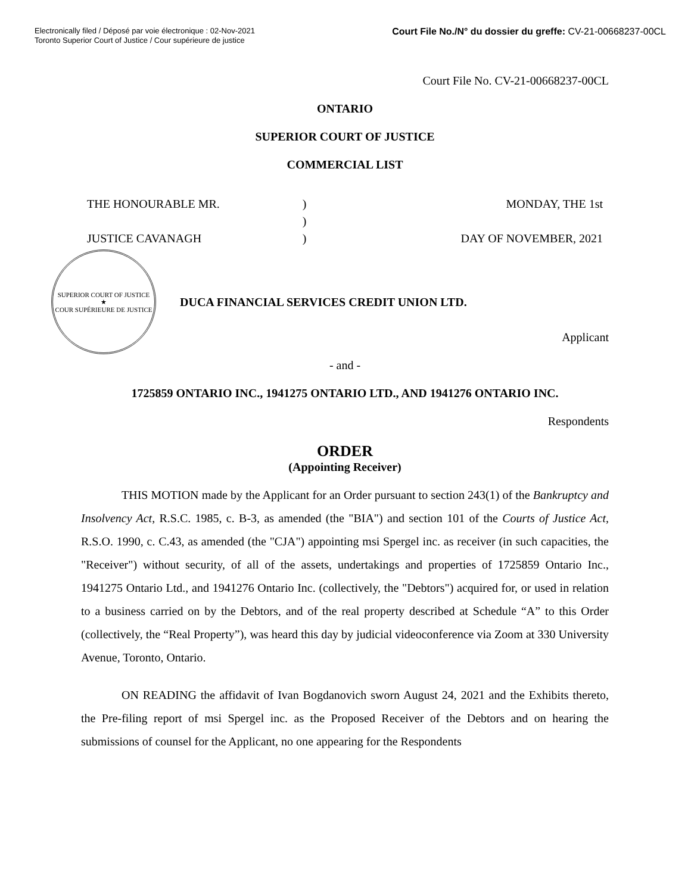Electronically filed / Déposé par voie électronique : 02-Nov-2021
Toronto Superior Court of Justice / Cour supérieure de justice
Court File No./N° du dossier du greffe: CV-21-00668237-00CL
Court File No. CV-21-00668237-00CL
ONTARIO
SUPERIOR COURT OF JUSTICE
COMMERCIAL LIST
THE HONOURABLE MR.
JUSTICE CAVANAGH
)
)
)
MONDAY, THE 1st
DAY OF NOVEMBER, 2021
SUPERIOR COURT OF JUSTICE
★
COUR SUPÉRIEURE DE JUSTICE
DUCA FINANCIAL SERVICES CREDIT UNION LTD.
Applicant
- and -
1725859 ONTARIO INC., 1941275 ONTARIO LTD., AND 1941276 ONTARIO INC.
Respondents
ORDER
(Appointing Receiver)
THIS MOTION made by the Applicant for an Order pursuant to section 243(1) of the Bankruptcy and Insolvency Act, R.S.C. 1985, c. B-3, as amended (the "BIA") and section 101 of the Courts of Justice Act, R.S.O. 1990, c. C.43, as amended (the "CJA") appointing msi Spergel inc. as receiver (in such capacities, the "Receiver") without security, of all of the assets, undertakings and properties of 1725859 Ontario Inc., 1941275 Ontario Ltd., and 1941276 Ontario Inc. (collectively, the "Debtors") acquired for, or used in relation to a business carried on by the Debtors, and of the real property described at Schedule “A” to this Order (collectively, the “Real Property”), was heard this day by judicial videoconference via Zoom at 330 University Avenue, Toronto, Ontario.
ON READING the affidavit of Ivan Bogdanovich sworn August 24, 2021 and the Exhibits thereto, the Pre-filing report of msi Spergel inc. as the Proposed Receiver of the Debtors and on hearing the submissions of counsel for the Applicant, no one appearing for the Respondents